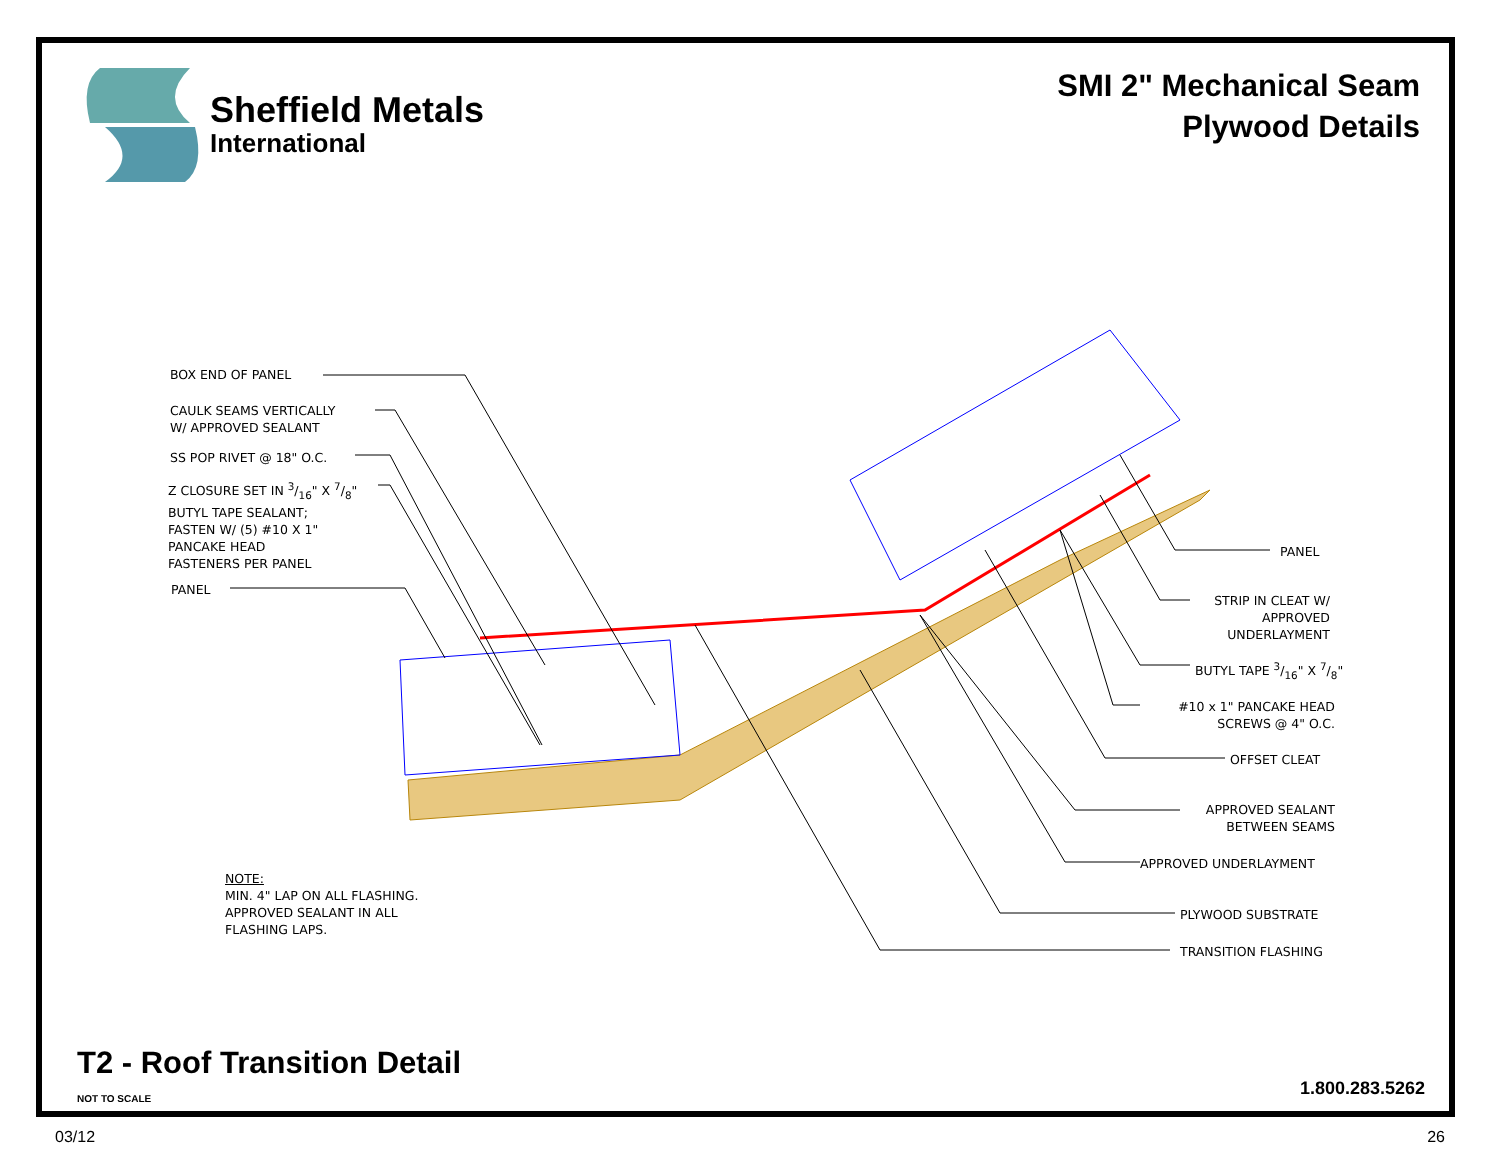Sheffield Metals
International
SMI 2" Mechanical Seam
Plywood Details
BOX END OF PANEL
CAULK SEAMS VERTICALLY
W/ APPROVED SEALANT
SS POP RIVET @ 18" O.C.
Z CLOSURE SET IN 3/16" X 7/8"
BUTYL TAPE SEALANT;
FASTEN W/ (5) #10 X 1"
PANCAKE HEAD
FASTENERS PER PANEL
PANEL
NOTE:
MIN. 4" LAP ON ALL FLASHING.
APPROVED SEALANT IN ALL
FLASHING LAPS.
PANEL
STRIP IN CLEAT W/
APPROVED
UNDERLAYMENT
BUTYL TAPE 3/16" X 7/8"
#10 x 1" PANCAKE HEAD
SCREWS @ 4" O.C.
OFFSET CLEAT
APPROVED SEALANT
BETWEEN SEAMS
APPROVED UNDERLAYMENT
PLYWOOD SUBSTRATE
TRANSITION FLASHING
T2 - Roof Transition Detail
NOT TO SCALE 1.800.283.5262
03/12 26